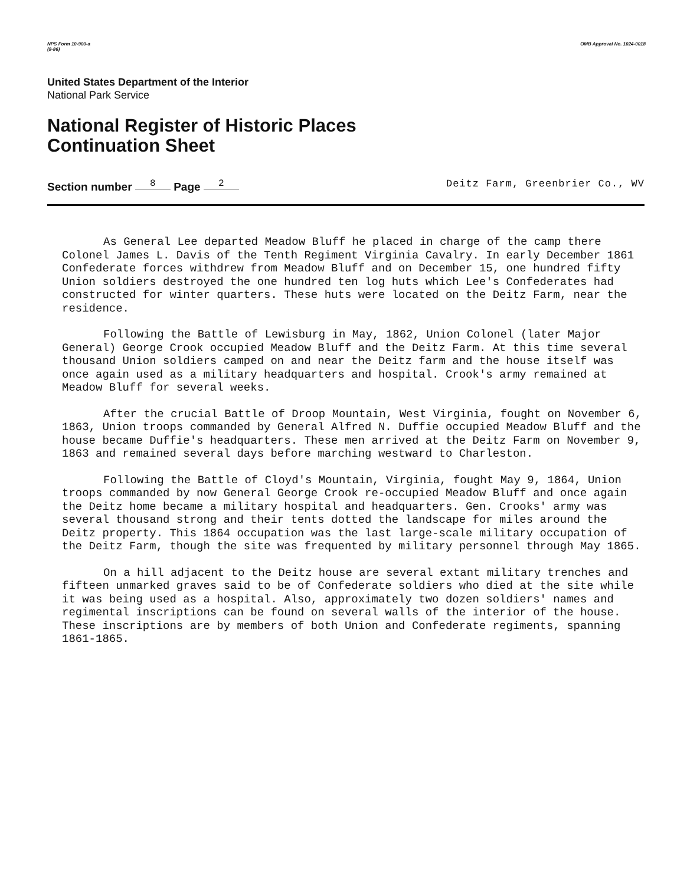NPS Form 10-900-a
(8-86)
OMB Approval No. 1024-0018
United States Department of the Interior
National Park Service
National Register of Historic Places
Continuation Sheet
Section number 8 Page 2 Deitz Farm, Greenbrier Co., WV
As General Lee departed Meadow Bluff he placed in charge of the camp there Colonel James L. Davis of the Tenth Regiment Virginia Cavalry. In early December 1861 Confederate forces withdrew from Meadow Bluff and on December 15, one hundred fifty Union soldiers destroyed the one hundred ten log huts which Lee's Confederates had constructed for winter quarters. These huts were located on the Deitz Farm, near the residence.
Following the Battle of Lewisburg in May, 1862, Union Colonel (later Major General) George Crook occupied Meadow Bluff and the Deitz Farm. At this time several thousand Union soldiers camped on and near the Deitz farm and the house itself was once again used as a military headquarters and hospital. Crook's army remained at Meadow Bluff for several weeks.
After the crucial Battle of Droop Mountain, West Virginia, fought on November 6, 1863, Union troops commanded by General Alfred N. Duffie occupied Meadow Bluff and the house became Duffie's headquarters. These men arrived at the Deitz Farm on November 9, 1863 and remained several days before marching westward to Charleston.
Following the Battle of Cloyd's Mountain, Virginia, fought May 9, 1864, Union troops commanded by now General George Crook re-occupied Meadow Bluff and once again the Deitz home became a military hospital and headquarters. Gen. Crooks' army was several thousand strong and their tents dotted the landscape for miles around the Deitz property. This 1864 occupation was the last large-scale military occupation of the Deitz Farm, though the site was frequented by military personnel through May 1865.
On a hill adjacent to the Deitz house are several extant military trenches and fifteen unmarked graves said to be of Confederate soldiers who died at the site while it was being used as a hospital. Also, approximately two dozen soldiers' names and regimental inscriptions can be found on several walls of the interior of the house. These inscriptions are by members of both Union and Confederate regiments, spanning 1861-1865.